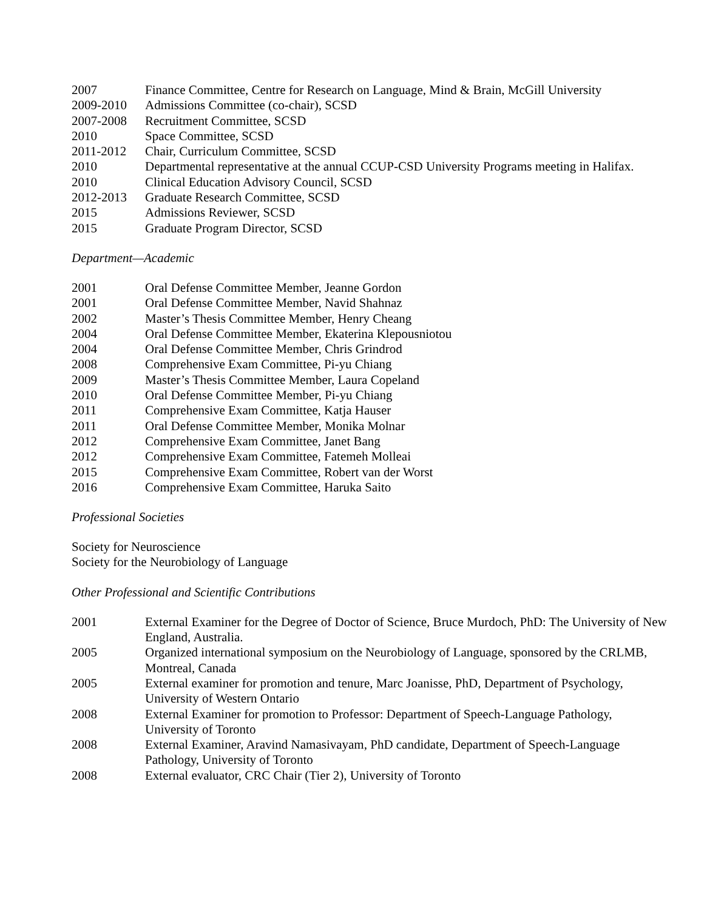2007 Finance Committee, Centre for Research on Language, Mind & Brain, McGill University
2009-2010 Admissions Committee (co-chair), SCSD
2007-2008 Recruitment Committee, SCSD
2010 Space Committee, SCSD
2011-2012 Chair, Curriculum Committee, SCSD
2010 Departmental representative at the annual CCUP-CSD University Programs meeting in Halifax.
2010 Clinical Education Advisory Council, SCSD
2012-2013 Graduate Research Committee, SCSD
2015 Admissions Reviewer, SCSD
2015 Graduate Program Director, SCSD
Department—Academic
2001 Oral Defense Committee Member, Jeanne Gordon
2001 Oral Defense Committee Member, Navid Shahnaz
2002 Master’s Thesis Committee Member, Henry Cheang
2004 Oral Defense Committee Member, Ekaterina Klepousniotou
2004 Oral Defense Committee Member, Chris Grindrod
2008 Comprehensive Exam Committee, Pi-yu Chiang
2009 Master’s Thesis Committee Member, Laura Copeland
2010 Oral Defense Committee Member, Pi-yu Chiang
2011 Comprehensive Exam Committee, Katja Hauser
2011 Oral Defense Committee Member, Monika Molnar
2012 Comprehensive Exam Committee, Janet Bang
2012 Comprehensive Exam Committee, Fatemeh Molleai
2015 Comprehensive Exam Committee, Robert van der Worst
2016 Comprehensive Exam Committee, Haruka Saito
Professional Societies
Society for Neuroscience
Society for the Neurobiology of Language
Other Professional and Scientific Contributions
2001 External Examiner for the Degree of Doctor of Science, Bruce Murdoch, PhD: The University of New England, Australia.
2005 Organized international symposium on the Neurobiology of Language, sponsored by the CRLMB, Montreal, Canada
2005 External examiner for promotion and tenure, Marc Joanisse, PhD, Department of Psychology, University of Western Ontario
2008 External Examiner for promotion to Professor: Department of Speech-Language Pathology, University of Toronto
2008 External Examiner, Aravind Namasivayam, PhD candidate, Department of Speech-Language Pathology, University of Toronto
2008 External evaluator, CRC Chair (Tier 2), University of Toronto